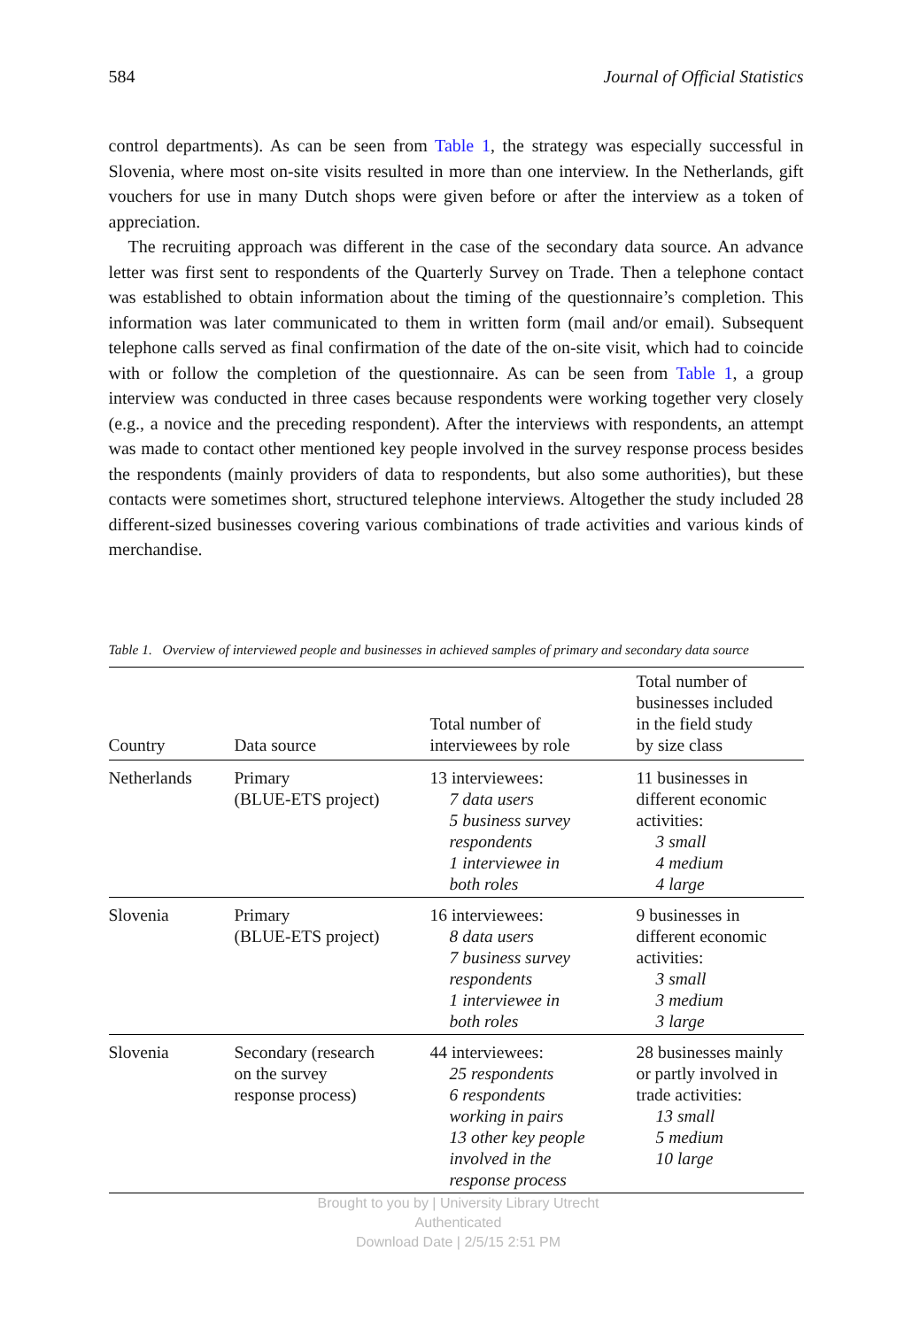584 Journal of Official Statistics
control departments). As can be seen from Table 1, the strategy was especially successful in Slovenia, where most on-site visits resulted in more than one interview. In the Netherlands, gift vouchers for use in many Dutch shops were given before or after the interview as a token of appreciation.
The recruiting approach was different in the case of the secondary data source. An advance letter was first sent to respondents of the Quarterly Survey on Trade. Then a telephone contact was established to obtain information about the timing of the questionnaire’s completion. This information was later communicated to them in written form (mail and/or email). Subsequent telephone calls served as final confirmation of the date of the on-site visit, which had to coincide with or follow the completion of the questionnaire. As can be seen from Table 1, a group interview was conducted in three cases because respondents were working together very closely (e.g., a novice and the preceding respondent). After the interviews with respondents, an attempt was made to contact other mentioned key people involved in the survey response process besides the respondents (mainly providers of data to respondents, but also some authorities), but these contacts were sometimes short, structured telephone interviews. Altogether the study included 28 different-sized businesses covering various combinations of trade activities and various kinds of merchandise.
Table 1. Overview of interviewed people and businesses in achieved samples of primary and secondary data source
| Country | Data source | Total number of interviewees by role | Total number of businesses included in the field study by size class |
| --- | --- | --- | --- |
| Netherlands | Primary (BLUE-ETS project) | 13 interviewees: 7 data users 5 business survey respondents 1 interviewee in both roles | 11 businesses in different economic activities: 3 small 4 medium 4 large |
| Slovenia | Primary (BLUE-ETS project) | 16 interviewees: 8 data users 7 business survey respondents 1 interviewee in both roles | 9 businesses in different economic activities: 3 small 3 medium 3 large |
| Slovenia | Secondary (research on the survey response process) | 44 interviewees: 25 respondents 6 respondents working in pairs 13 other key people involved in the response process | 28 businesses mainly or partly involved in trade activities: 13 small 5 medium 10 large |
Brought to you by | University Library Utrecht
Authenticated
Download Date | 2/5/15 2:51 PM